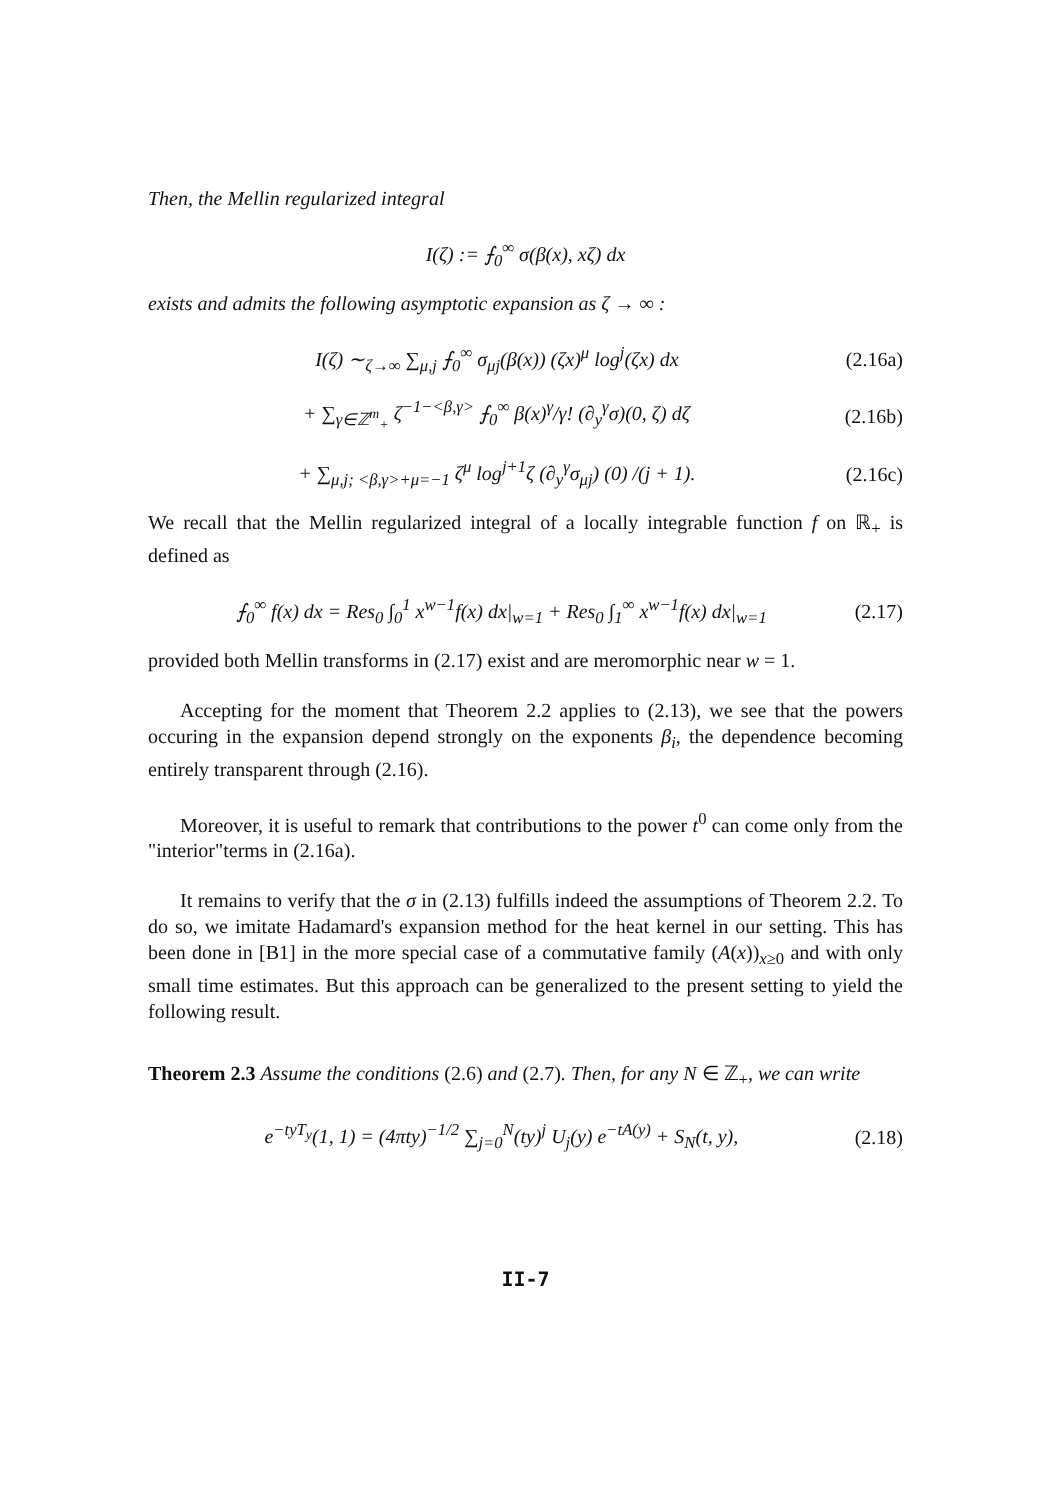Then, the Mellin regularized integral
I(ζ) := ⨍<sub>0</sub><sup>∞</sup> σ(β(x), xζ) dx
exists and admits the following asymptotic expansion as ζ → ∞ :
I(ζ) ∼<sub>ζ→∞</sub> ∑<sub>μ,j</sub> ⨍<sub>0</sub><sup>∞</sup> σ<sub>μj</sub>(β(x)) (ζx)<sup>μ</sup> log<sup>j</sup>(ζx) dx (2.16a)
+ ∑<sub>γ∈ℤ<sup>m</sup><sub>+</sub></sub> ζ<sup>−1−<β,γ></sup> ⨍<sub>0</sub><sup>∞</sup> β(x)<sup>γ</sup>/γ! (∂<sub>y</sub><sup>γ</sup>σ)(0, ζ) dζ (2.16b)
+ ∑<sub>μ,j; <β,γ>+μ=−1</sub> ζ<sup>μ</sup> log<sup>j+1</sup>ζ (∂<sub>y</sub><sup>γ</sup>σ<sub>μj</sub>) (0) /(j + 1). (2.16c)
We recall that the Mellin regularized integral of a locally integrable function f on ℝ<sub>+</sub> is defined as
⨍<sub>0</sub><sup>∞</sup> f(x) dx = Res<sub>0</sub> ∫<sub>0</sub><sup>1</sup> x<sup>w−1</sup>f(x) dx|<sub>w=1</sub> + Res<sub>0</sub> ∫<sub>1</sub><sup>∞</sup> x<sup>w−1</sup>f(x) dx|<sub>w=1</sub> (2.17)
provided both Mellin transforms in (2.17) exist and are meromorphic near w = 1.
Accepting for the moment that Theorem 2.2 applies to (2.13), we see that the powers occuring in the expansion depend strongly on the exponents β<sub>i</sub>, the dependence becoming entirely transparent through (2.16).
Moreover, it is useful to remark that contributions to the power t<sup>0</sup> can come only from the "interior"terms in (2.16a).
It remains to verify that the σ in (2.13) fulfills indeed the assumptions of Theorem 2.2. To do so, we imitate Hadamard's expansion method for the heat kernel in our setting. This has been done in [B1] in the more special case of a commutative family (A(x))<sub>x≥0</sub> and with only small time estimates. But this approach can be generalized to the present setting to yield the following result.
Theorem 2.3 Assume the conditions (2.6) and (2.7). Then, for any N ∈ ℤ<sub>+</sub>, we can write
e<sup>−tyT<sub>y</sub></sup>(1, 1) = (4πty)<sup>−1/2</sup> ∑<sub>j=0</sub><sup>N</sup>(ty)<sup>j</sup> U<sub>j</sub>(y) e<sup>−tA(y)</sup> + S<sub>N</sub>(t, y), (2.18)
II-7